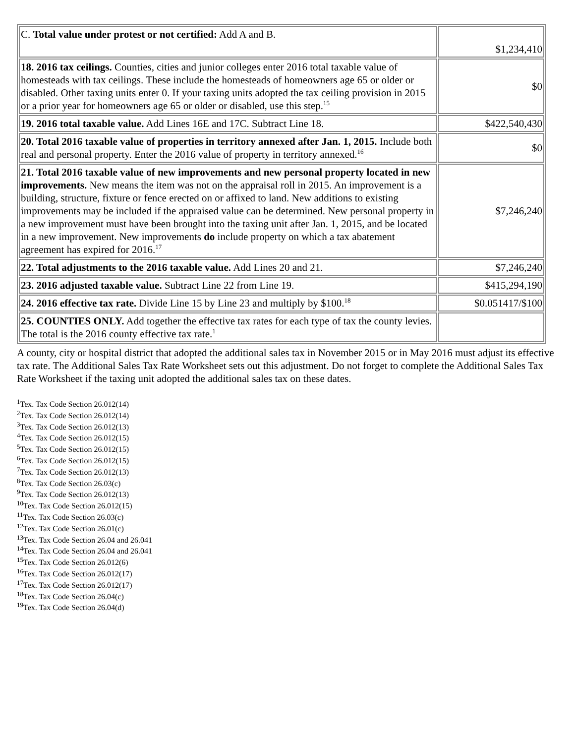| C. Total value under protest or not certified: Add A and B. | $1,234,410 |
| 18. 2016 tax ceilings. Counties, cities and junior colleges enter 2016 total taxable value of homesteads with tax ceilings. These include the homesteads of homeowners age 65 or older or disabled. Other taxing units enter 0. If your taxing units adopted the tax ceiling provision in 2015 or a prior year for homeowners age 65 or older or disabled, use this step.<sup>15</sup> | $0 |
| 19. 2016 total taxable value. Add Lines 16E and 17C. Subtract Line 18. | $422,540,430 |
| 20. Total 2016 taxable value of properties in territory annexed after Jan. 1, 2015. Include both real and personal property. Enter the 2016 value of property in territory annexed.<sup>16</sup> | $0 |
| 21. Total 2016 taxable value of new improvements and new personal property located in new improvements. New means the item was not on the appraisal roll in 2015. An improvement is a building, structure, fixture or fence erected on or affixed to land. New additions to existing improvements may be included if the appraised value can be determined. New personal property in a new improvement must have been brought into the taxing unit after Jan. 1, 2015, and be located in a new improvement. New improvements do include property on which a tax abatement agreement has expired for 2016.<sup>17</sup> | $7,246,240 |
| 22. Total adjustments to the 2016 taxable value. Add Lines 20 and 21. | $7,246,240 |
| 23. 2016 adjusted taxable value. Subtract Line 22 from Line 19. | $415,294,190 |
| 24. 2016 effective tax rate. Divide Line 15 by Line 23 and multiply by $100.<sup>18</sup> | $0.051417/$100 |
| 25. COUNTIES ONLY. Add together the effective tax rates for each type of tax the county levies. The total is the 2016 county effective tax rate.<sup>1</sup> | |
A county, city or hospital district that adopted the additional sales tax in November 2015 or in May 2016 must adjust its effective tax rate. The Additional Sales Tax Rate Worksheet sets out this adjustment. Do not forget to complete the Additional Sales Tax Rate Worksheet if the taxing unit adopted the additional sales tax on these dates.
<sup>1</sup> Tex. Tax Code Section 26.012(14)
<sup>2</sup> Tex. Tax Code Section 26.012(14)
<sup>3</sup> Tex. Tax Code Section 26.012(13)
<sup>4</sup> Tex. Tax Code Section 26.012(15)
<sup>5</sup> Tex. Tax Code Section 26.012(15)
<sup>6</sup> Tex. Tax Code Section 26.012(15)
<sup>7</sup> Tex. Tax Code Section 26.012(13)
<sup>8</sup> Tex. Tax Code Section 26.03(c)
<sup>9</sup> Tex. Tax Code Section 26.012(13)
<sup>10</sup> Tex. Tax Code Section 26.012(15)
<sup>11</sup> Tex. Tax Code Section 26.03(c)
<sup>12</sup> Tex. Tax Code Section 26.01(c)
<sup>13</sup> Tex. Tax Code Section 26.04 and 26.041
<sup>14</sup> Tex. Tax Code Section 26.04 and 26.041
<sup>15</sup> Tex. Tax Code Section 26.012(6)
<sup>16</sup> Tex. Tax Code Section 26.012(17)
<sup>17</sup> Tex. Tax Code Section 26.012(17)
<sup>18</sup> Tex. Tax Code Section 26.04(c)
<sup>19</sup> Tex. Tax Code Section 26.04(d)